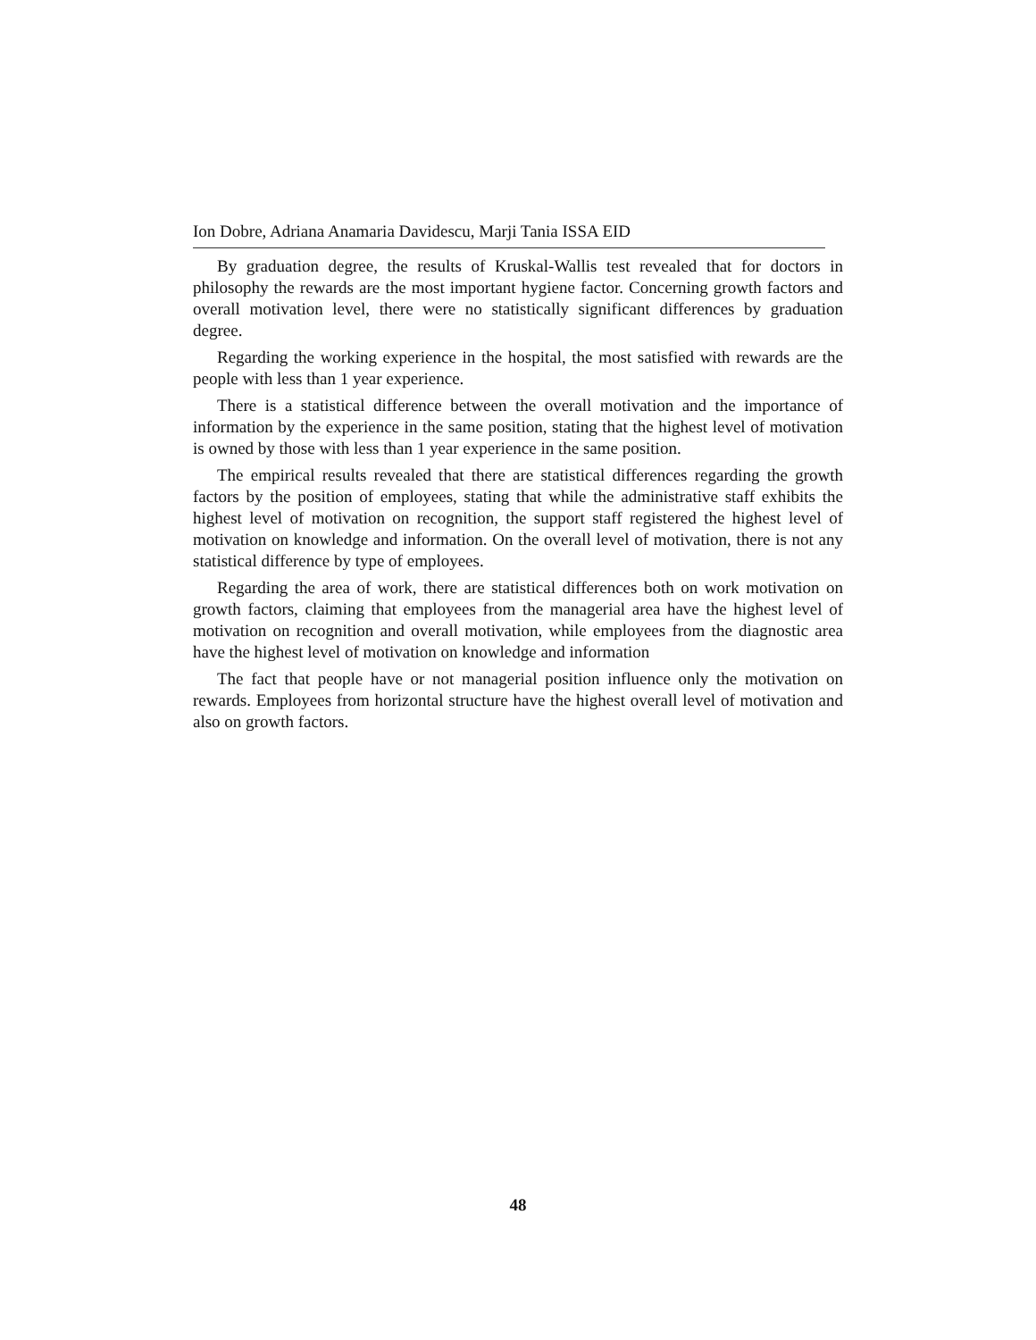Ion Dobre, Adriana Anamaria Davidescu, Marji Tania ISSA EID
By graduation degree, the results of Kruskal-Wallis test revealed that for doctors in philosophy the rewards are the most important hygiene factor. Concerning growth factors and overall motivation level, there were no statistically significant differences by graduation degree.
Regarding the working experience in the hospital, the most satisfied with rewards are the people with less than 1 year experience.
There is a statistical difference between the overall motivation and the importance of information by the experience in the same position, stating that the highest level of motivation is owned by those with less than 1 year experience in the same position.
The empirical results revealed that there are statistical differences regarding the growth factors by the position of employees, stating that while the administrative staff exhibits the highest level of motivation on recognition, the support staff registered the highest level of motivation on knowledge and information. On the overall level of motivation, there is not any statistical difference by type of employees.
Regarding the area of work, there are statistical differences both on work motivation on growth factors, claiming that employees from the managerial area have the highest level of motivation on recognition and overall motivation, while employees from the diagnostic area have the highest level of motivation on knowledge and information
The fact that people have or not managerial position influence only the motivation on rewards. Employees from horizontal structure have the highest overall level of motivation and also on growth factors.
48